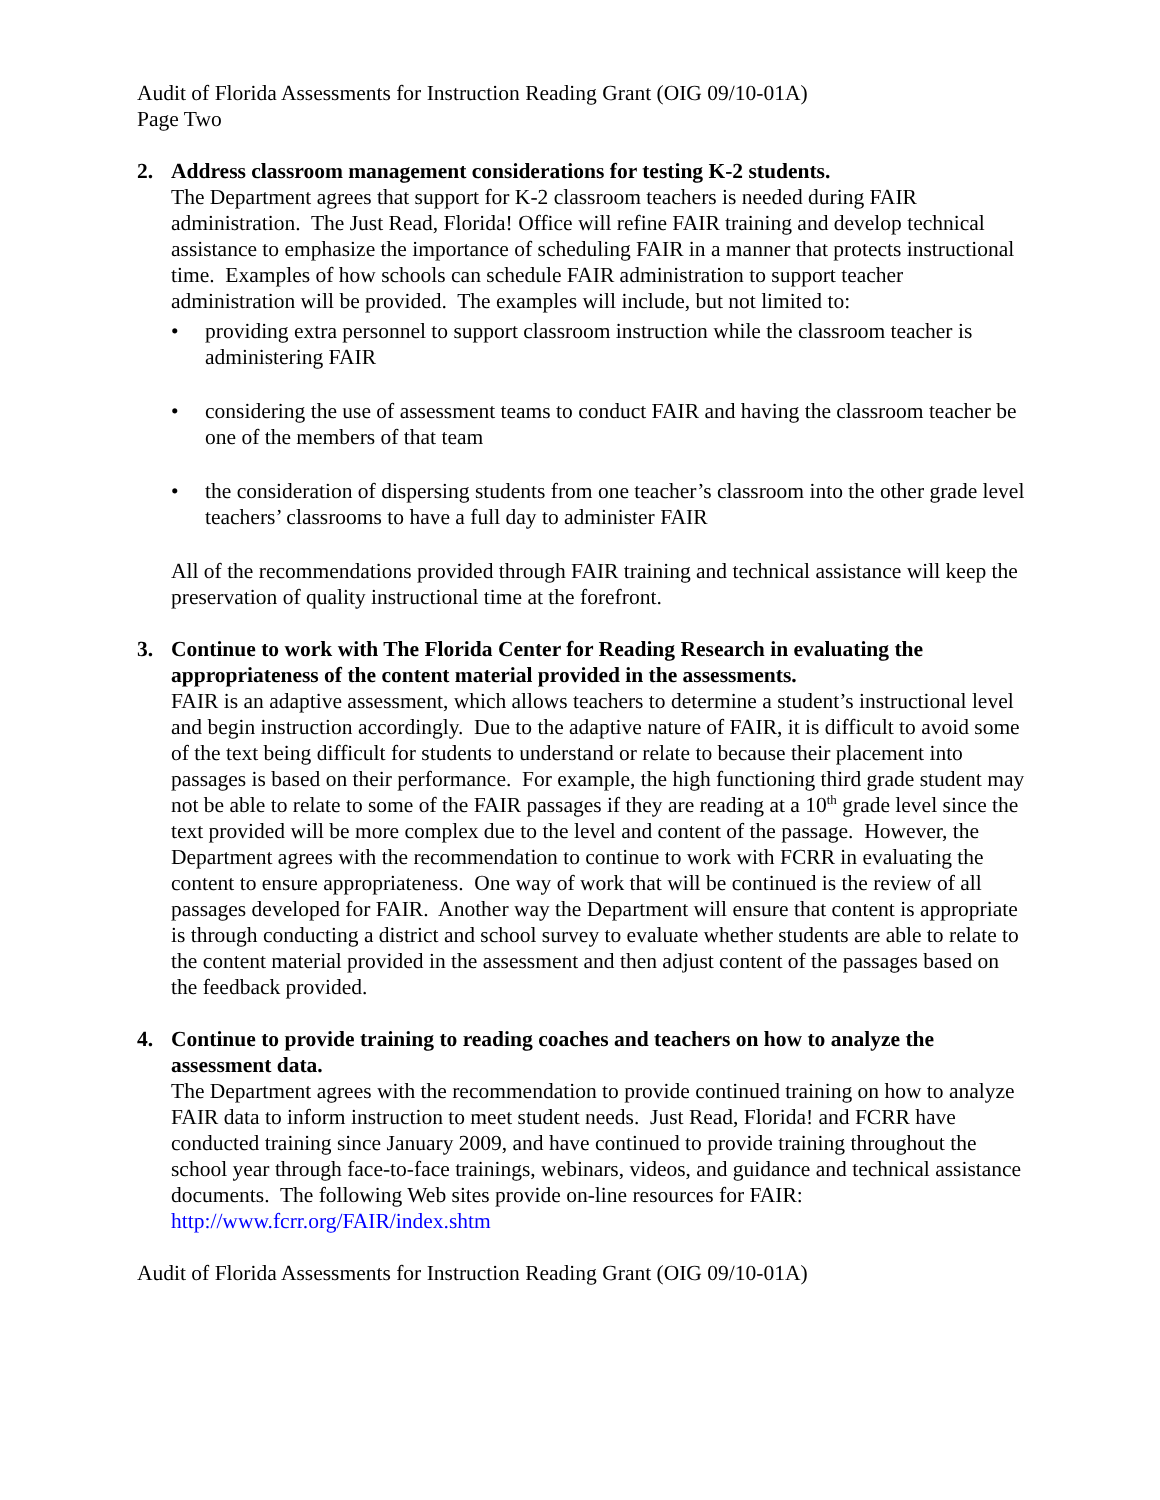Audit of Florida Assessments for Instruction Reading Grant (OIG 09/10-01A)
Page Two
2. Address classroom management considerations for testing K-2 students.
The Department agrees that support for K-2 classroom teachers is needed during FAIR administration. The Just Read, Florida! Office will refine FAIR training and develop technical assistance to emphasize the importance of scheduling FAIR in a manner that protects instructional time. Examples of how schools can schedule FAIR administration to support teacher administration will be provided. The examples will include, but not limited to:
• providing extra personnel to support classroom instruction while the classroom teacher is administering FAIR
• considering the use of assessment teams to conduct FAIR and having the classroom teacher be one of the members of that team
• the consideration of dispersing students from one teacher’s classroom into the other grade level teachers’ classrooms to have a full day to administer FAIR
All of the recommendations provided through FAIR training and technical assistance will keep the preservation of quality instructional time at the forefront.
3. Continue to work with The Florida Center for Reading Research in evaluating the appropriateness of the content material provided in the assessments.
FAIR is an adaptive assessment, which allows teachers to determine a student’s instructional level and begin instruction accordingly. Due to the adaptive nature of FAIR, it is difficult to avoid some of the text being difficult for students to understand or relate to because their placement into passages is based on their performance. For example, the high functioning third grade student may not be able to relate to some of the FAIR passages if they are reading at a 10<sup>th</sup> grade level since the text provided will be more complex due to the level and content of the passage. However, the Department agrees with the recommendation to continue to work with FCRR in evaluating the content to ensure appropriateness. One way of work that will be continued is the review of all passages developed for FAIR. Another way the Department will ensure that content is appropriate is through conducting a district and school survey to evaluate whether students are able to relate to the content material provided in the assessment and then adjust content of the passages based on the feedback provided.
4. Continue to provide training to reading coaches and teachers on how to analyze the assessment data.
The Department agrees with the recommendation to provide continued training on how to analyze FAIR data to inform instruction to meet student needs. Just Read, Florida! and FCRR have conducted training since January 2009, and have continued to provide training throughout the school year through face-to-face trainings, webinars, videos, and guidance and technical assistance documents. The following Web sites provide on-line resources for FAIR:
http://www.fcrr.org/FAIR/index.shtm
Audit of Florida Assessments for Instruction Reading Grant (OIG 09/10-01A)